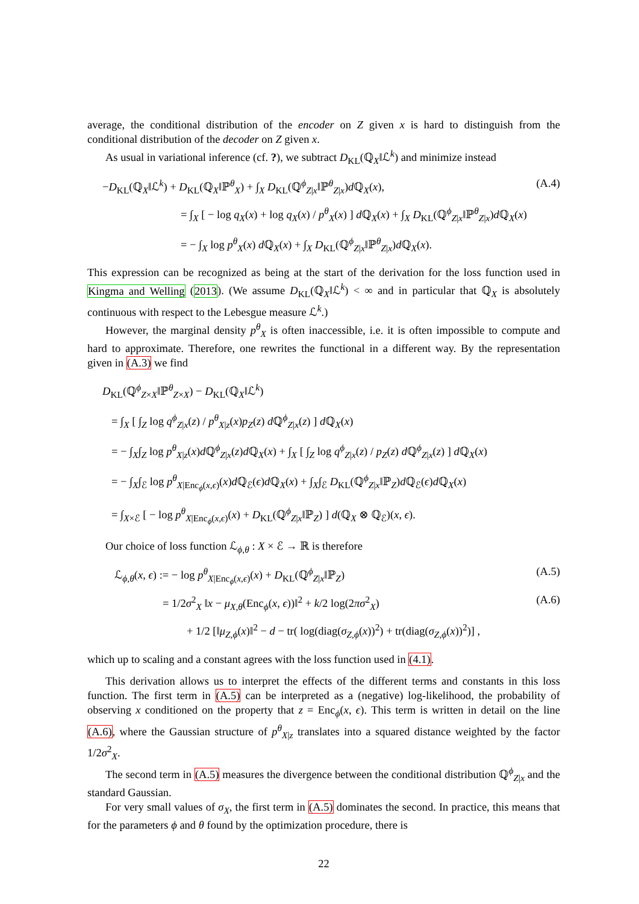average, the conditional distribution of the encoder on Z given x is hard to distinguish from the conditional distribution of the decoder on Z given x.
As usual in variational inference (cf. ?), we subtract D<sub>KL</sub>(ℚ<sub>X</sub>‖ℒ<sup>k</sup>) and minimize instead
−D<sub>KL</sub>(ℚ<sub>X</sub>‖ℒ<sup>k</sup>) + D<sub>KL</sub>(ℚ<sub>X</sub>‖ℙ<sup>θ</sup><sub>X</sub>) + ∫<sub>X</sub> D<sub>KL</sub>(ℚ<sup>ϕ</sup><sub>Z|x</sub>‖ℙ<sup>θ</sup><sub>Z|x</sub>)d ℚ<sub>X</sub>(x), (A.4)
= ∫<sub>X</sub> [ − log q<sub>X</sub>(x) + log q<sub>X</sub>(x) / p<sup>θ</sup><sub>X</sub>(x) ] d ℚ<sub>X</sub>(x) + ∫<sub>X</sub> D<sub>KL</sub>(ℚ<sup>ϕ</sup><sub>Z|x</sub>‖ℙ<sup>θ</sup><sub>Z|x</sub>)d ℚ<sub>X</sub>(x)
= − ∫<sub>X</sub> log p<sup>θ</sup><sub>X</sub>(x) d ℚ<sub>X</sub>(x) + ∫<sub>X</sub> D<sub>KL</sub>(ℚ<sup>ϕ</sup><sub>Z|x</sub>‖ℙ<sup>θ</sup><sub>Z|x</sub>)d ℚ<sub>X</sub>(x).
This expression can be recognized as being at the start of the derivation for the loss function used in Kingma and Welling (2013). (We assume D<sub>KL</sub>(ℚ<sub>X</sub>‖ℒ<sup>k</sup>) < ∞ and in particular that ℚ<sub>X</sub> is absolutely continuous with respect to the Lebesgue measure ℒ<sup>k</sup>.)
However, the marginal density p<sup>θ</sup><sub>X</sub> is often inaccessible, i.e. it is often impossible to compute and hard to approximate. Therefore, one rewrites the functional in a different way. By the representation given in (A.3) we find
D<sub>KL</sub>(ℚ<sup>ϕ</sup><sub>Z×X</sub>‖ℙ<sup>θ</sup><sub>Z×X</sub>) − D<sub>KL</sub>(ℚ<sub>X</sub>‖ℒ<sup>k</sup>)
= ∫<sub>X</sub> [ ∫<sub>Z</sub> log q<sup>ϕ</sup><sub>Z|x</sub>(z) / p<sup>θ</sup><sub>X|z</sub>(x)p<sub>Z</sub>(z) d ℚ<sup>ϕ</sup><sub>Z|x</sub>(z) ] d ℚ<sub>X</sub>(x)
= − ∫<sub>X</sub>∫<sub>Z</sub> log p<sup>θ</sup><sub>X|z</sub>(x)d ℚ<sup>ϕ</sup><sub>Z|x</sub>(z)d ℚ<sub>X</sub>(x) + ∫<sub>X</sub> [ ∫<sub>Z</sub> log q<sup>ϕ</sup><sub>Z|x</sub>(z) / p<sub>Z</sub>(z) d ℚ<sup>ϕ</sup><sub>Z|x</sub>(z) ] d ℚ<sub>X</sub>(x)
= − ∫<sub>X</sub>∫<sub>ℰ</sub> log p<sup>θ</sup><sub>X|Enc<sub>ϕ</sub>(x,ϵ)</sub>(x)d ℚ<sub>ℰ</sub>(ϵ)d ℚ<sub>X</sub>(x) + ∫<sub>X</sub>∫<sub>ℰ</sub> D<sub>KL</sub>(ℚ<sup>ϕ</sup><sub>Z|x</sub>‖ℙ<sub>Z</sub>)d ℚ<sub>ℰ</sub>(ϵ)d ℚ<sub>X</sub>(x)
= ∫<sub>X×ℰ</sub> [ − log p<sup>θ</sup><sub>X|Enc<sub>ϕ</sub>(x,ϵ)</sub>(x) + D<sub>KL</sub>(ℚ<sup>ϕ</sup><sub>Z|x</sub>‖ℙ<sub>Z</sub>) ] d(ℚ<sub>X</sub> ⊗ ℚ<sub>ℰ</sub>)(x, ϵ).
Our choice of loss function ℒ<sub>ϕ,θ</sub> : X × ℰ → ℝ is therefore
ℒ<sub>ϕ,θ</sub>(x, ϵ) := − log p<sup>θ</sup><sub>X|Enc<sub>ϕ</sub>(x,ϵ)</sub>(x) + D<sub>KL</sub>(ℚ<sup>ϕ</sup><sub>Z|x</sub>‖ℙ<sub>Z</sub>) (A.5)
= 1/2σ<sup>2</sup><sub>X</sub> ‖x − μ<sub>X,θ</sub>(Enc<sub>ϕ</sub>(x, ϵ))‖<sup>2</sup> + k/2 log(2πσ<sup>2</sup><sub>X</sub>) (A.6)
+ 1/2 [‖μ<sub>Z,ϕ</sub>(x)‖<sup>2</sup> − d − tr( log(diag(σ<sub>Z,ϕ</sub>(x))<sup>2</sup>) + tr(diag(σ<sub>Z,ϕ</sub>(x))<sup>2</sup>)] ,
which up to scaling and a constant agrees with the loss function used in (4.1).
This derivation allows us to interpret the effects of the different terms and constants in this loss function. The first term in (A.5) can be interpreted as a (negative) log-likelihood, the probability of observing x conditioned on the property that z = Enc<sub>ϕ</sub>(x, ϵ). This term is written in detail on the line (A.6), where the Gaussian structure of p<sup>θ</sup><sub>X|z</sub> translates into a squared distance weighted by the factor 1/2σ<sup>2</sup><sub>X</sub>.
The second term in (A.5) measures the divergence between the conditional distribution ℚ<sup>ϕ</sup><sub>Z|x</sub> and the standard Gaussian.
For very small values of σ<sub>X</sub>, the first term in (A.5) dominates the second. In practice, this means that for the parameters ϕ and θ found by the optimization procedure, there is
22